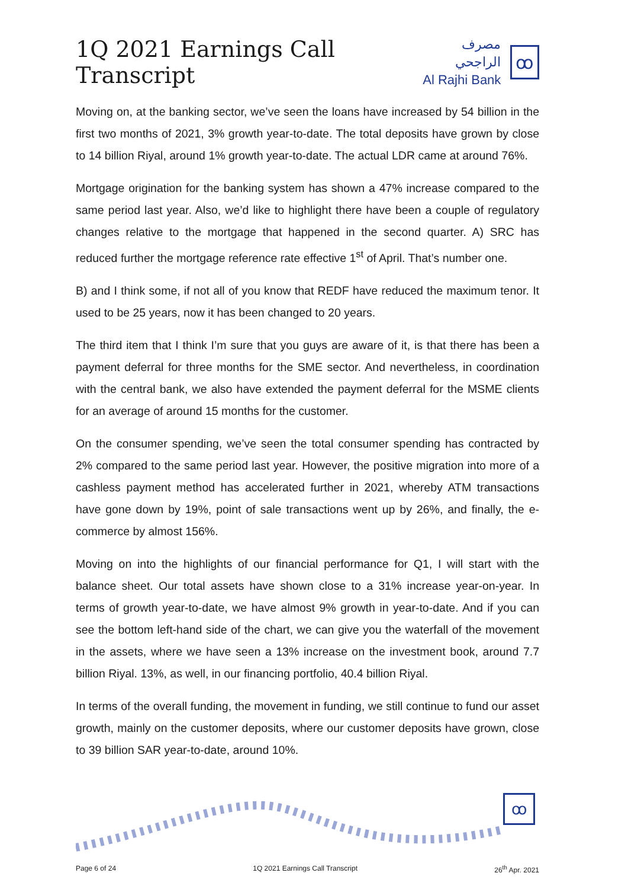1Q 2021 Earnings Call Transcript
مصرف الراجحي
Al Rajhi Bank
ꝏ
Moving on, at the banking sector, we’ve seen the loans have increased by 54 billion in the first two months of 2021, 3% growth year-to-date. The total deposits have grown by close to 14 billion Riyal, around 1% growth year-to-date. The actual LDR came at around 76%.
Mortgage origination for the banking system has shown a 47% increase compared to the same period last year. Also, we’d like to highlight there have been a couple of regulatory changes relative to the mortgage that happened in the second quarter. A) SRC has reduced further the mortgage reference rate effective 1<sup>st</sup> of April. That’s number one.
B) and I think some, if not all of you know that REDF have reduced the maximum tenor. It used to be 25 years, now it has been changed to 20 years.
The third item that I think I’m sure that you guys are aware of it, is that there has been a payment deferral for three months for the SME sector. And nevertheless, in coordination with the central bank, we also have extended the payment deferral for the MSME clients for an average of around 15 months for the customer.
On the consumer spending, we’ve seen the total consumer spending has contracted by 2% compared to the same period last year. However, the positive migration into more of a cashless payment method has accelerated further in 2021, whereby ATM transactions have gone down by 19%, point of sale transactions went up by 26%, and finally, the e-commerce by almost 156%.
Moving on into the highlights of our financial performance for Q1, I will start with the balance sheet. Our total assets have shown close to a 31% increase year-on-year. In terms of growth year-to-date, we have almost 9% growth in year-to-date. And if you can see the bottom left-hand side of the chart, we can give you the waterfall of the movement in the assets, where we have seen a 13% increase on the investment book, around 7.7 billion Riyal. 13%, as well, in our financing portfolio, 40.4 billion Riyal.
In terms of the overall funding, the movement in funding, we still continue to fund our asset growth, mainly on the customer deposits, where our customer deposits have grown, close to 39 billion SAR year-to-date, around 10%.
ꝏ
Page 6 of 24 1Q 2021 Earnings Call Transcript 26<sup>th</sup> Apr. 2021